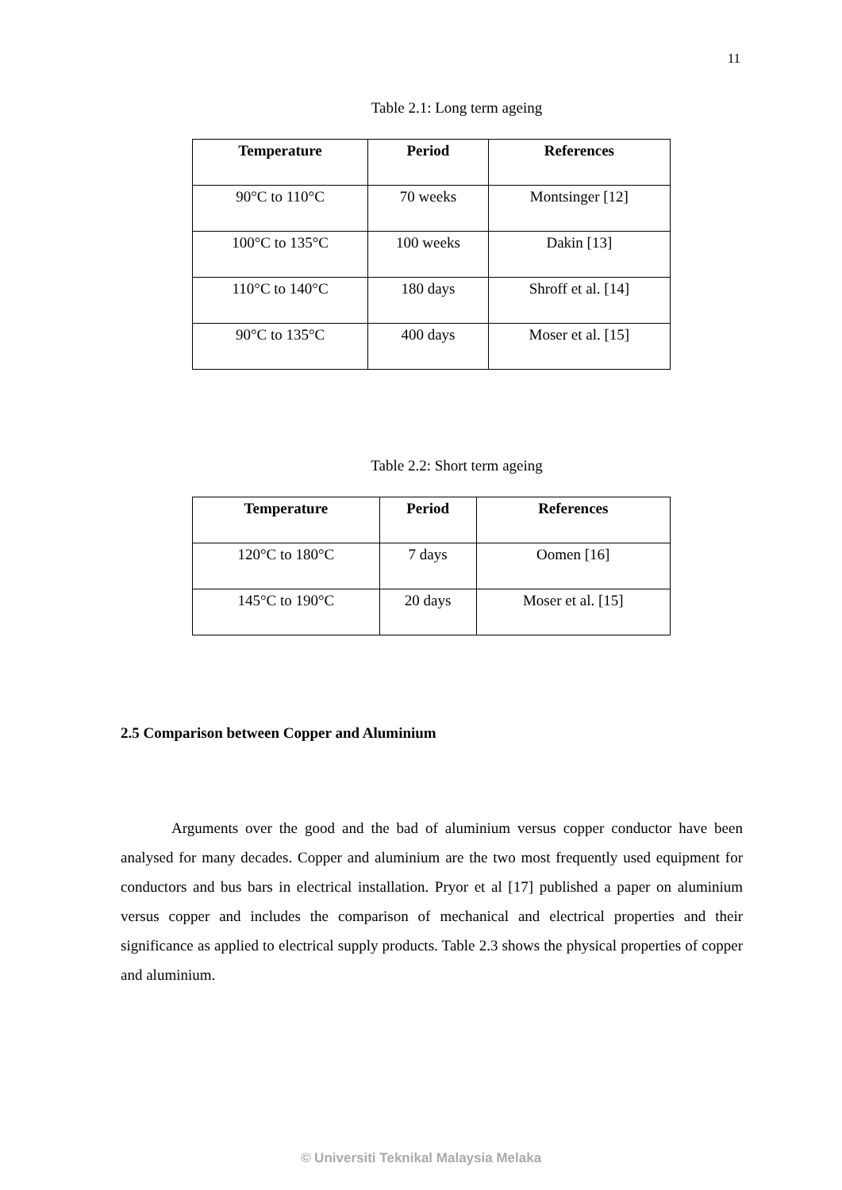11
Table 2.1: Long term ageing
| Temperature | Period | References |
| --- | --- | --- |
| 90°C to 110°C | 70 weeks | Montsinger [12] |
| 100°C to 135°C | 100 weeks | Dakin [13] |
| 110°C to 140°C | 180 days | Shroff et al. [14] |
| 90°C to 135°C | 400 days | Moser et al. [15] |
Table 2.2: Short term ageing
| Temperature | Period | References |
| --- | --- | --- |
| 120°C to 180°C | 7 days | Oomen [16] |
| 145°C to 190°C | 20 days | Moser et al. [15] |
2.5 Comparison between Copper and Aluminium
Arguments over the good and the bad of aluminium versus copper conductor have been analysed for many decades. Copper and aluminium are the two most frequently used equipment for conductors and bus bars in electrical installation. Pryor et al [17] published a paper on aluminium versus copper and includes the comparison of mechanical and electrical properties and their significance as applied to electrical supply products. Table 2.3 shows the physical properties of copper and aluminium.
© Universiti Teknikal Malaysia Melaka